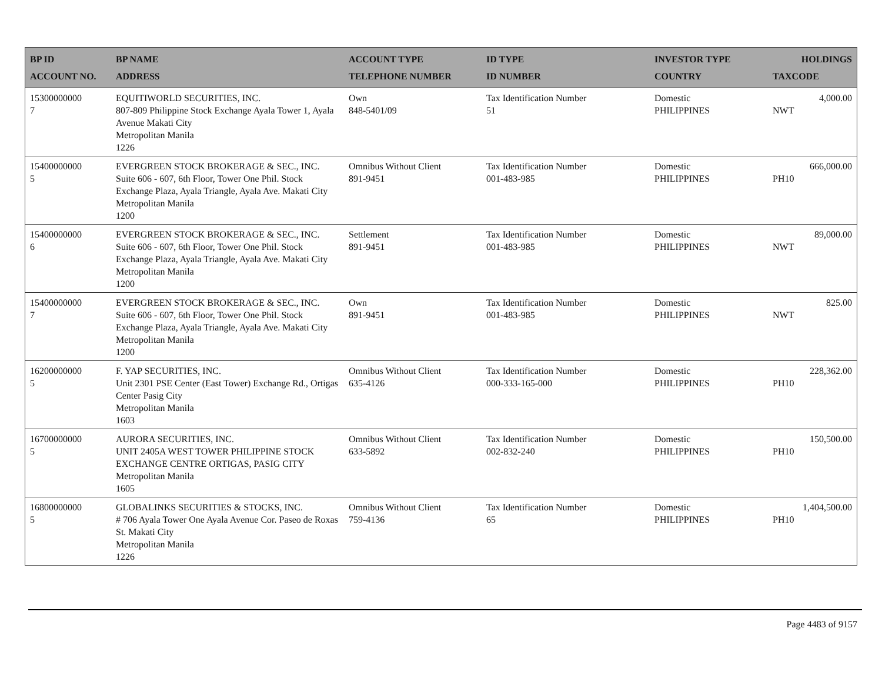| BP ID ACCOUNT NO. | BP NAME ADDRESS | ACCOUNT TYPE TELEPHONE NUMBER | ID TYPE ID NUMBER | INVESTOR TYPE COUNTRY | HOLDINGS TAXCODE |
| --- | --- | --- | --- | --- | --- |
| 15300000000 7 | EQUITIWORLD SECURITIES, INC. 807-809 Philippine Stock Exchange Ayala Tower 1, Ayala Avenue Makati City Metropolitan Manila 1226 | Own 848-5401/09 | Tax Identification Number 51 | Domestic PHILIPPINES | 4,000.00 NWT |
| 15400000000 5 | EVERGREEN STOCK BROKERAGE & SEC., INC. Suite 606 - 607, 6th Floor, Tower One Phil. Stock Exchange Plaza, Ayala Triangle, Ayala Ave. Makati City Metropolitan Manila 1200 | Omnibus Without Client 891-9451 | Tax Identification Number 001-483-985 | Domestic PHILIPPINES | 666,000.00 PH10 |
| 15400000000 6 | EVERGREEN STOCK BROKERAGE & SEC., INC. Suite 606 - 607, 6th Floor, Tower One Phil. Stock Exchange Plaza, Ayala Triangle, Ayala Ave. Makati City Metropolitan Manila 1200 | Settlement 891-9451 | Tax Identification Number 001-483-985 | Domestic PHILIPPINES | 89,000.00 NWT |
| 15400000000 7 | EVERGREEN STOCK BROKERAGE & SEC., INC. Suite 606 - 607, 6th Floor, Tower One Phil. Stock Exchange Plaza, Ayala Triangle, Ayala Ave. Makati City Metropolitan Manila 1200 | Own 891-9451 | Tax Identification Number 001-483-985 | Domestic PHILIPPINES | 825.00 NWT |
| 16200000000 5 | F. YAP SECURITIES, INC. Unit 2301 PSE Center (East Tower) Exchange Rd., Ortigas Center Pasig City Metropolitan Manila 1603 | Omnibus Without Client 635-4126 | Tax Identification Number 000-333-165-000 | Domestic PHILIPPINES | 228,362.00 PH10 |
| 16700000000 5 | AURORA SECURITIES, INC. UNIT 2405A WEST TOWER PHILIPPINE STOCK EXCHANGE CENTRE ORTIGAS, PASIG CITY Metropolitan Manila 1605 | Omnibus Without Client 633-5892 | Tax Identification Number 002-832-240 | Domestic PHILIPPINES | 150,500.00 PH10 |
| 16800000000 5 | GLOBALINKS SECURITIES & STOCKS, INC. # 706 Ayala Tower One Ayala Avenue Cor. Paseo de Roxas St. Makati City Metropolitan Manila 1226 | Omnibus Without Client 759-4136 | Tax Identification Number 65 | Domestic PHILIPPINES | 1,404,500.00 PH10 |
Page 4483 of 9157